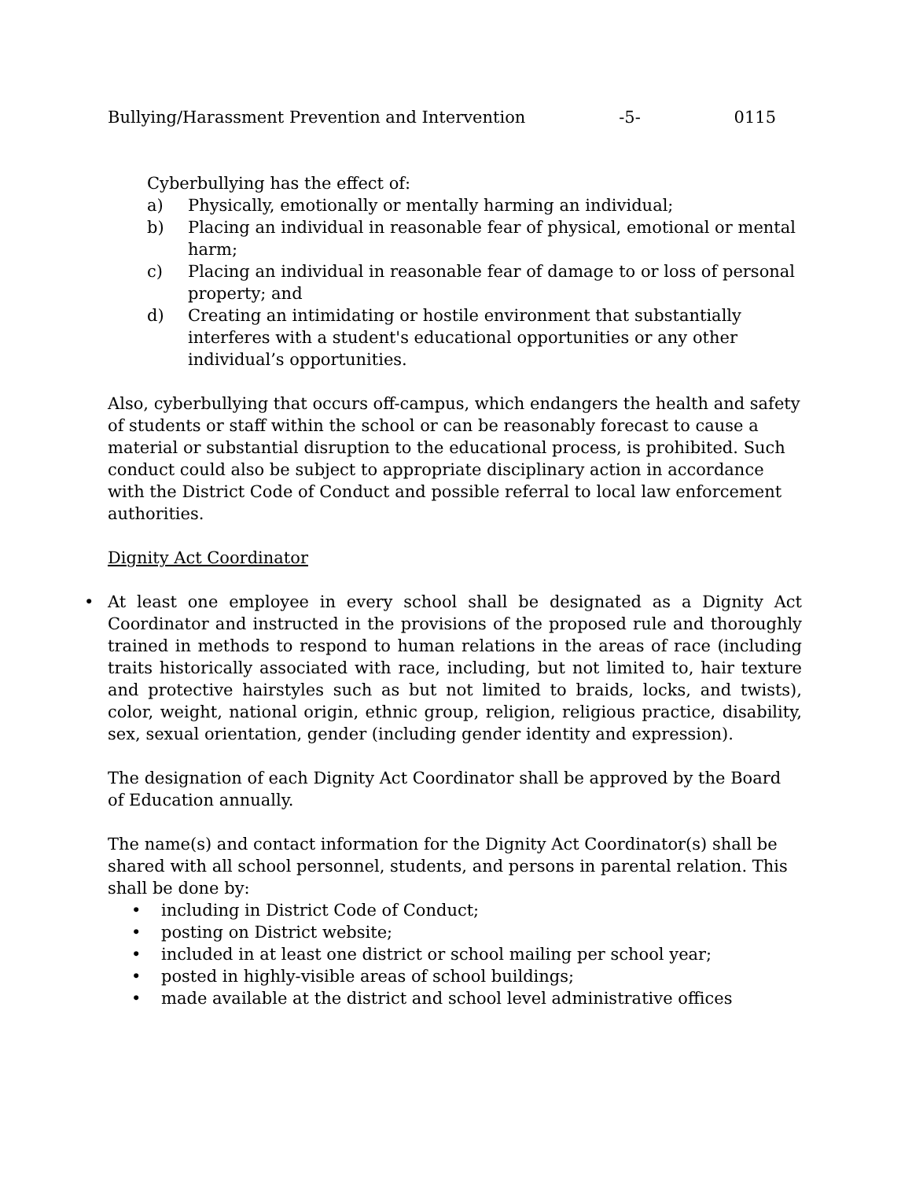Bullying/Harassment Prevention and Intervention -5- 0115
Cyberbullying has the effect of:
a) Physically, emotionally or mentally harming an individual;
b) Placing an individual in reasonable fear of physical, emotional or mental harm;
c) Placing an individual in reasonable fear of damage to or loss of personal property; and
d) Creating an intimidating or hostile environment that substantially interferes with a student's educational opportunities or any other individual’s opportunities.
Also, cyberbullying that occurs off-campus, which endangers the health and safety of students or staff within the school or can be reasonably forecast to cause a material or substantial disruption to the educational process, is prohibited. Such conduct could also be subject to appropriate disciplinary action in accordance with the District Code of Conduct and possible referral to local law enforcement authorities.
Dignity Act Coordinator
• At least one employee in every school shall be designated as a Dignity Act Coordinator and instructed in the provisions of the proposed rule and thoroughly trained in methods to respond to human relations in the areas of race (including traits historically associated with race, including, but not limited to, hair texture and protective hairstyles such as but not limited to braids, locks, and twists), color, weight, national origin, ethnic group, religion, religious practice, disability, sex, sexual orientation, gender (including gender identity and expression).
The designation of each Dignity Act Coordinator shall be approved by the Board of Education annually.
The name(s) and contact information for the Dignity Act Coordinator(s) shall be shared with all school personnel, students, and persons in parental relation. This shall be done by:
• including in District Code of Conduct;
• posting on District website;
• included in at least one district or school mailing per school year;
• posted in highly-visible areas of school buildings;
• made available at the district and school level administrative offices